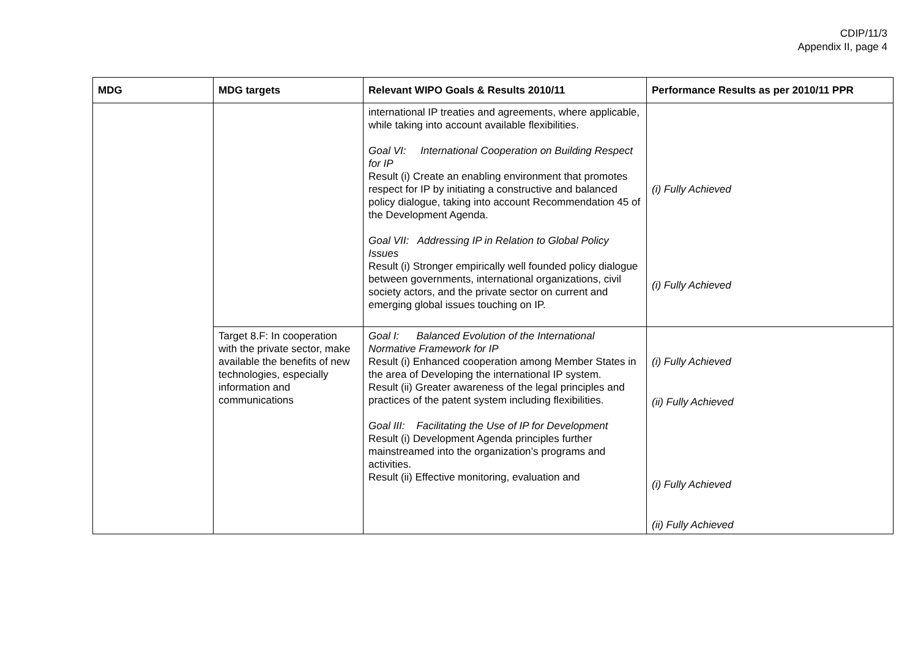CDIP/11/3
Appendix II, page 4
| MDG | MDG targets | Relevant WIPO Goals & Results 2010/11 | Performance Results as per 2010/11 PPR |
| --- | --- | --- | --- |
| | | international IP treaties and agreements, where applicable, while taking into account available flexibilities. Goal VI: International Cooperation on Building Respect for IP Result (i) Create an enabling environment that promotes respect for IP by initiating a constructive and balanced policy dialogue, taking into account Recommendation 45 of the Development Agenda. Goal VII: Addressing IP in Relation to Global Policy Issues Result (i) Stronger empirically well founded policy dialogue between governments, international organizations, civil society actors, and the private sector on current and emerging global issues touching on IP. | (i) Fully Achieved (i) Fully Achieved |
| | Target 8.F: In cooperation with the private sector, make available the benefits of new technologies, especially information and communications | Goal I: Balanced Evolution of the International Normative Framework for IP Result (i) Enhanced cooperation among Member States in the area of Developing the international IP system. Result (ii) Greater awareness of the legal principles and practices of the patent system including flexibilities. Goal III: Facilitating the Use of IP for Development Result (i) Development Agenda principles further mainstreamed into the organization’s programs and activities. Result (ii) Effective monitoring, evaluation and | (i) Fully Achieved (ii) Fully Achieved (i) Fully Achieved (ii) Fully Achieved |